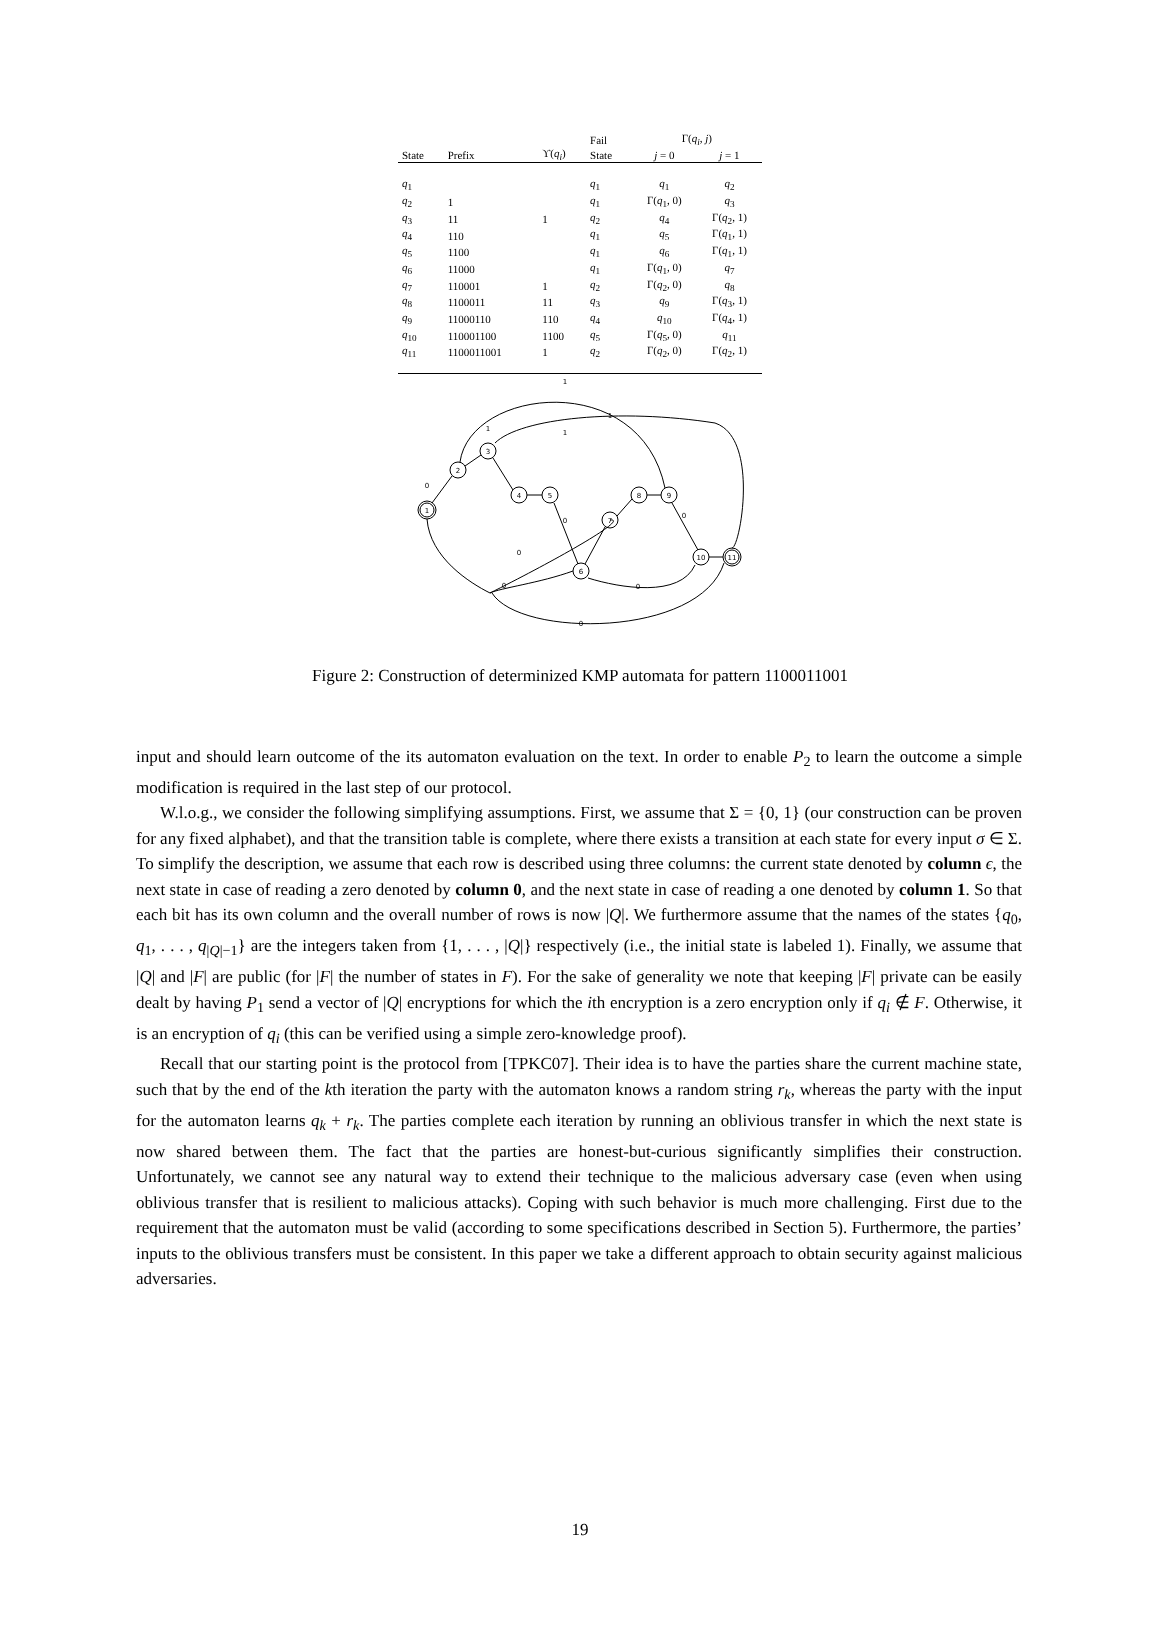| | | | Fail | Γ( q<sub>i</sub> , j ) | |
| --- | --- | --- | --- | --- | --- |
| State | Prefix | ϒ( q<sub>i</sub> ) | State | j = 0 | j = 1 |
| q<sub>1</sub> | | | q<sub>1</sub> | q<sub>1</sub> | q<sub>2</sub> |
| q<sub>2</sub> | 1 | | q<sub>1</sub> | Γ( q<sub>1</sub>, 0) | q<sub>3</sub> |
| q<sub>3</sub> | 11 | 1 | q<sub>2</sub> | q<sub>4</sub> | Γ( q<sub>2</sub>, 1) |
| q<sub>4</sub> | 110 | | q<sub>1</sub> | q<sub>5</sub> | Γ( q<sub>1</sub>, 1) |
| q<sub>5</sub> | 1100 | | q<sub>1</sub> | q<sub>6</sub> | Γ( q<sub>1</sub>, 1) |
| q<sub>6</sub> | 11000 | | q<sub>1</sub> | Γ( q<sub>1</sub>, 0) | q<sub>7</sub> |
| q<sub>7</sub> | 110001 | 1 | q<sub>2</sub> | Γ( q<sub>2</sub>, 0) | q<sub>8</sub> |
| q<sub>8</sub> | 1100011 | 11 | q<sub>3</sub> | q<sub>9</sub> | Γ( q<sub>3</sub>, 1) |
| q<sub>9</sub> | 11000110 | 110 | q<sub>4</sub> | q<sub>10</sub> | Γ( q<sub>4</sub>, 1) |
| q<sub>10</sub> | 110001100 | 1100 | q<sub>5</sub> | Γ( q<sub>5</sub>, 0) | q<sub>11</sub> |
| q<sub>11</sub> | 1100011001 | 1 | q<sub>2</sub> | Γ( q<sub>2</sub>, 0) | Γ( q<sub>2</sub>, 1) |
1
2
3
4
5
6
7
8
9
10
11
1
1
1
1
0
0
0
0
0
0
0
Figure 2: Construction of determinized KMP automata for pattern 1100011001
input and should learn outcome of the its automaton evaluation on the text. In order to enable P<sub>2</sub> to learn the outcome a simple modification is required in the last step of our protocol.
W.l.o.g., we consider the following simplifying assumptions. First, we assume that Σ = {0, 1} (our construction can be proven for any fixed alphabet), and that the transition table is complete, where there exists a transition at each state for every input σ ∈ Σ. To simplify the description, we assume that each row is described using three columns: the current state denoted by column ϵ, the next state in case of reading a zero denoted by column 0, and the next state in case of reading a one denoted by column 1. So that each bit has its own column and the overall number of rows is now |Q|. We furthermore assume that the names of the states {q<sub>0</sub>, q<sub>1</sub>, . . . , q<sub>|Q|−1</sub>} are the integers taken from {1, . . . , |Q|} respectively (i.e., the initial state is labeled 1). Finally, we assume that |Q| and |F| are public (for |F| the number of states in F). For the sake of generality we note that keeping |F| private can be easily dealt by having P<sub>1</sub> send a vector of |Q| encryptions for which the ith encryption is a zero encryption only if q<sub>i</sub> ∉ F. Otherwise, it is an encryption of q<sub>i</sub> (this can be verified using a simple zero-knowledge proof).
Recall that our starting point is the protocol from [TPKC07]. Their idea is to have the parties share the current machine state, such that by the end of the kth iteration the party with the automaton knows a random string r<sub>k</sub>, whereas the party with the input for the automaton learns q<sub>k</sub> + r<sub>k</sub>. The parties complete each iteration by running an oblivious transfer in which the next state is now shared between them. The fact that the parties are honest-but-curious significantly simplifies their construction. Unfortunately, we cannot see any natural way to extend their technique to the malicious adversary case (even when using oblivious transfer that is resilient to malicious attacks). Coping with such behavior is much more challenging. First due to the requirement that the automaton must be valid (according to some specifications described in Section 5). Furthermore, the parties’ inputs to the oblivious transfers must be consistent. In this paper we take a different approach to obtain security against malicious adversaries.
19